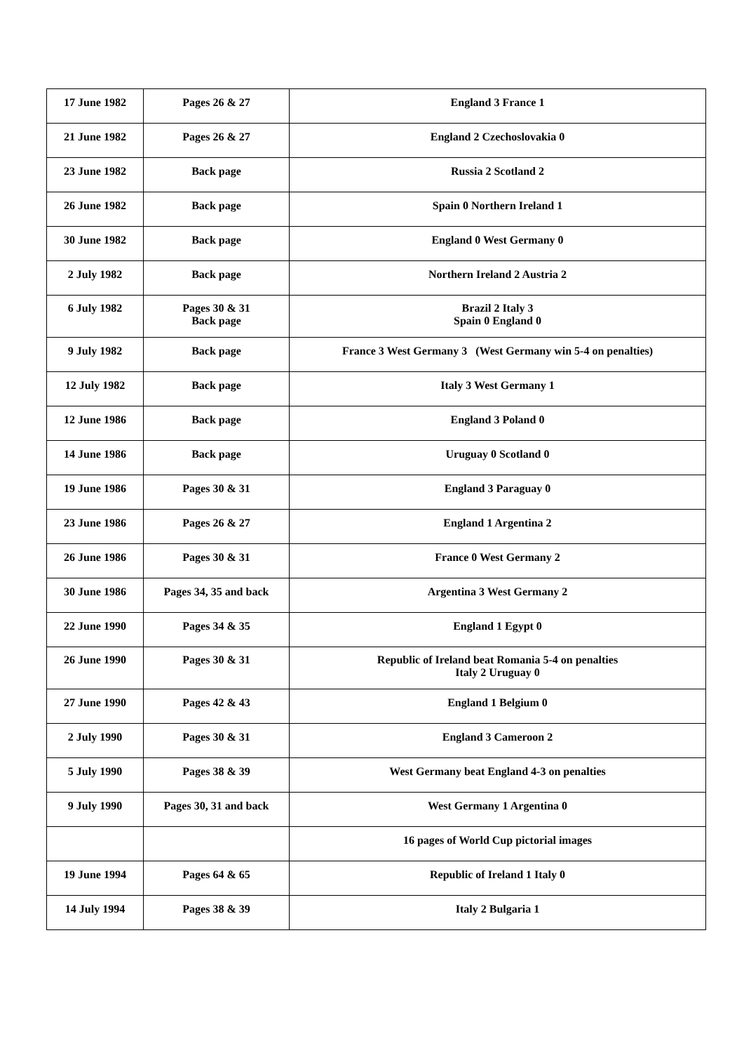| 17 June 1982 | Pages 26 & 27 | England 3 France 1 |
| 21 June 1982 | Pages 26 & 27 | England 2 Czechoslovakia 0 |
| 23 June 1982 | Back page | Russia 2 Scotland 2 |
| 26 June 1982 | Back page | Spain 0 Northern Ireland 1 |
| 30 June 1982 | Back page | England 0 West Germany 0 |
| 2 July 1982 | Back page | Northern Ireland 2 Austria 2 |
| 6 July 1982 | Pages 30 & 31 Back page | Brazil 2 Italy 3 Spain 0 England 0 |
| 9 July 1982 | Back page | France 3 West Germany 3 (West Germany win 5-4 on penalties) |
| 12 July 1982 | Back page | Italy 3 West Germany 1 |
| 12 June 1986 | Back page | England 3 Poland 0 |
| 14 June 1986 | Back page | Uruguay 0 Scotland 0 |
| 19 June 1986 | Pages 30 & 31 | England 3 Paraguay 0 |
| 23 June 1986 | Pages 26 & 27 | England 1 Argentina 2 |
| 26 June 1986 | Pages 30 & 31 | France 0 West Germany 2 |
| 30 June 1986 | Pages 34, 35 and back | Argentina 3 West Germany 2 |
| 22 June 1990 | Pages 34 & 35 | England 1 Egypt 0 |
| 26 June 1990 | Pages 30 & 31 | Republic of Ireland beat Romania 5-4 on penalties Italy 2 Uruguay 0 |
| 27 June 1990 | Pages 42 & 43 | England 1 Belgium 0 |
| 2 July 1990 | Pages 30 & 31 | England 3 Cameroon 2 |
| 5 July 1990 | Pages 38 & 39 | West Germany beat England 4-3 on penalties |
| 9 July 1990 | Pages 30, 31 and back | West Germany 1 Argentina 0 |
| | | 16 pages of World Cup pictorial images |
| 19 June 1994 | Pages 64 & 65 | Republic of Ireland 1 Italy 0 |
| 14 July 1994 | Pages 38 & 39 | Italy 2 Bulgaria 1 |